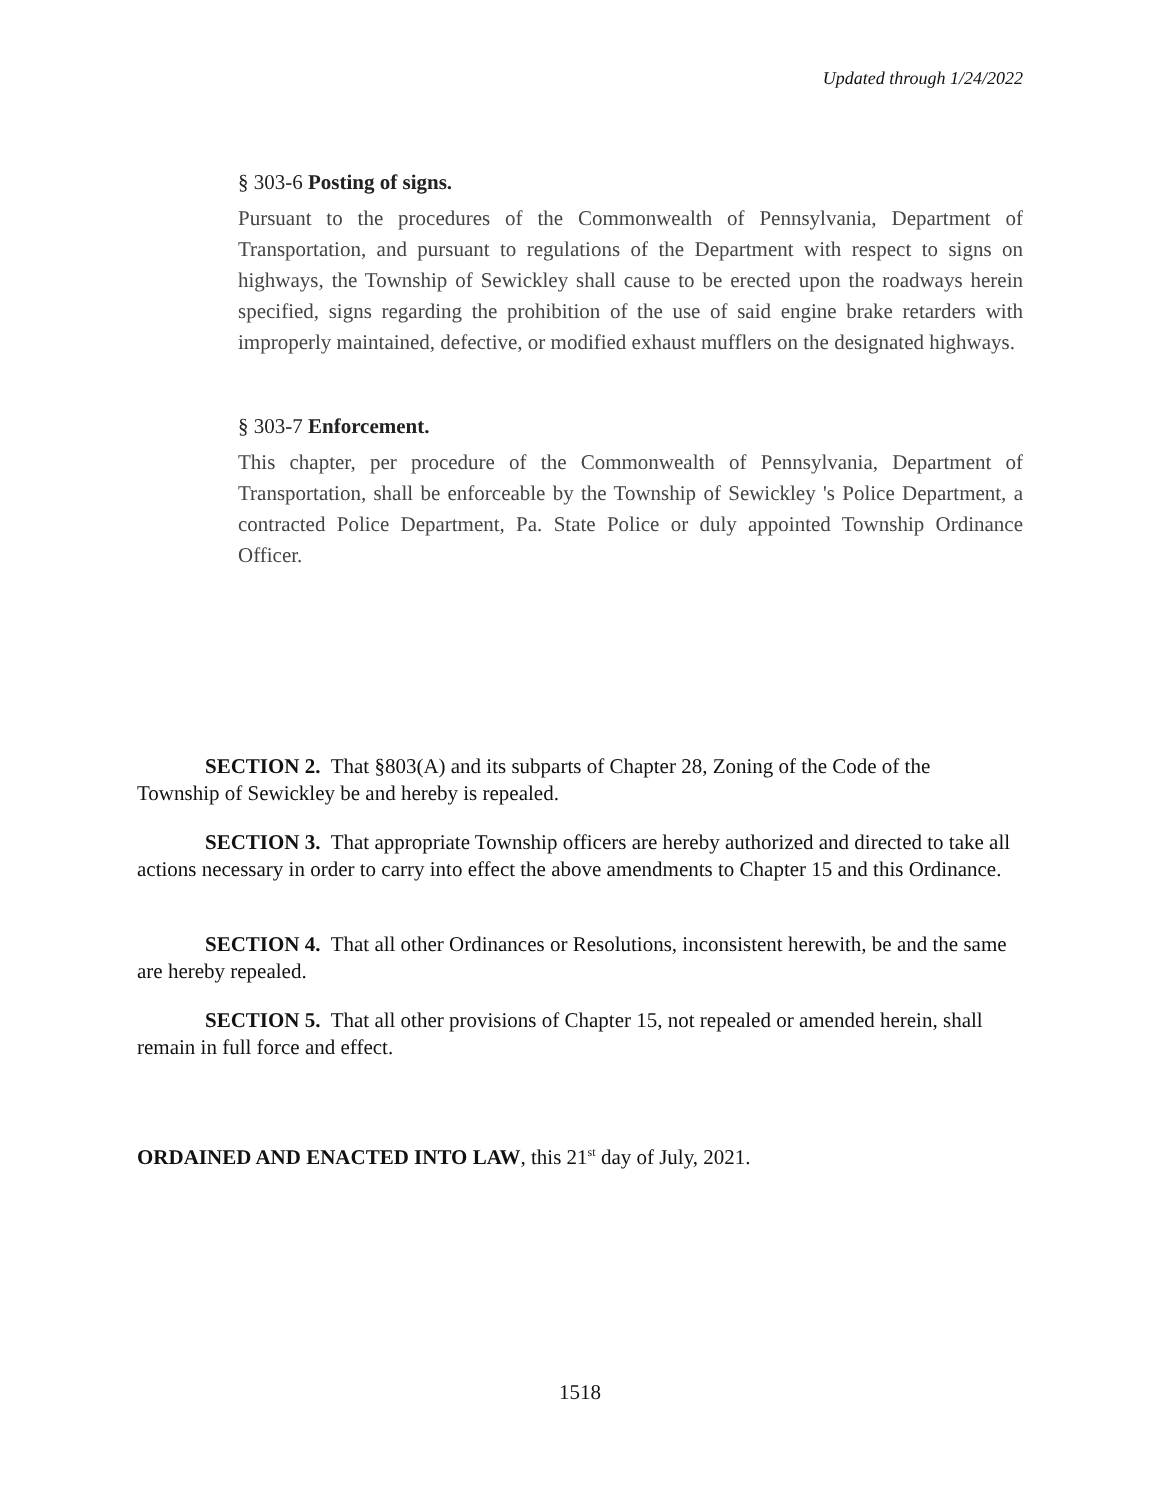Updated through 1/24/2022
§ 303-6 Posting of signs.
Pursuant to the procedures of the Commonwealth of Pennsylvania, Department of Transportation, and pursuant to regulations of the Department with respect to signs on highways, the Township of Sewickley shall cause to be erected upon the roadways herein specified, signs regarding the prohibition of the use of said engine brake retarders with improperly maintained, defective, or modified exhaust mufflers on the designated highways.
§ 303-7 Enforcement.
This chapter, per procedure of the Commonwealth of Pennsylvania, Department of Transportation, shall be enforceable by the Township of Sewickley 's Police Department, a contracted Police Department, Pa. State Police or duly appointed Township Ordinance Officer.
SECTION 2. That §803(A) and its subparts of Chapter 28, Zoning of the Code of the Township of Sewickley be and hereby is repealed.
SECTION 3. That appropriate Township officers are hereby authorized and directed to take all actions necessary in order to carry into effect the above amendments to Chapter 15 and this Ordinance.
SECTION 4. That all other Ordinances or Resolutions, inconsistent herewith, be and the same are hereby repealed.
SECTION 5. That all other provisions of Chapter 15, not repealed or amended herein, shall remain in full force and effect.
ORDAINED AND ENACTED INTO LAW, this 21<sup>st</sup> day of July, 2021.
1518